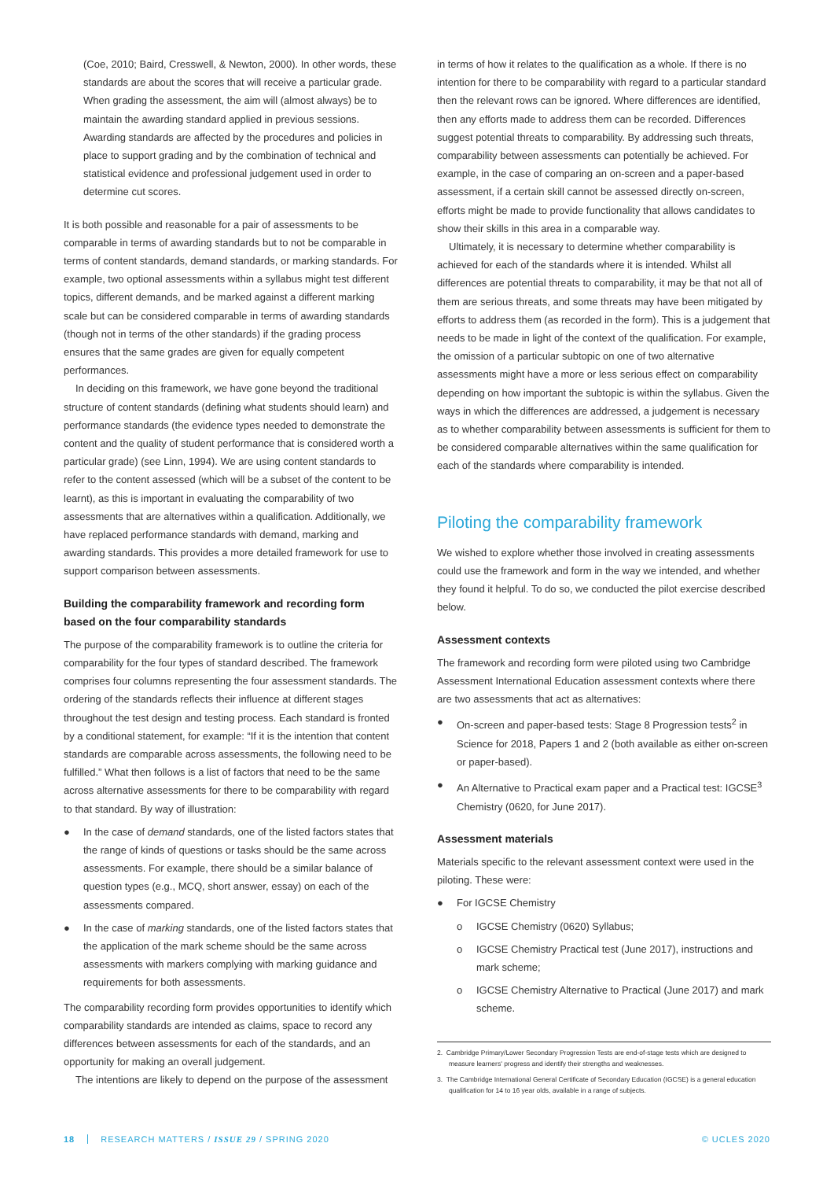(Coe, 2010; Baird, Cresswell, & Newton, 2000). In other words, these standards are about the scores that will receive a particular grade. When grading the assessment, the aim will (almost always) be to maintain the awarding standard applied in previous sessions. Awarding standards are affected by the procedures and policies in place to support grading and by the combination of technical and statistical evidence and professional judgement used in order to determine cut scores.
It is both possible and reasonable for a pair of assessments to be comparable in terms of awarding standards but to not be comparable in terms of content standards, demand standards, or marking standards. For example, two optional assessments within a syllabus might test different topics, different demands, and be marked against a different marking scale but can be considered comparable in terms of awarding standards (though not in terms of the other standards) if the grading process ensures that the same grades are given for equally competent performances.
In deciding on this framework, we have gone beyond the traditional structure of content standards (defining what students should learn) and performance standards (the evidence types needed to demonstrate the content and the quality of student performance that is considered worth a particular grade) (see Linn, 1994). We are using content standards to refer to the content assessed (which will be a subset of the content to be learnt), as this is important in evaluating the comparability of two assessments that are alternatives within a qualification. Additionally, we have replaced performance standards with demand, marking and awarding standards. This provides a more detailed framework for use to support comparison between assessments.
Building the comparability framework and recording form based on the four comparability standards
The purpose of the comparability framework is to outline the criteria for comparability for the four types of standard described. The framework comprises four columns representing the four assessment standards. The ordering of the standards reflects their influence at different stages throughout the test design and testing process. Each standard is fronted by a conditional statement, for example: “If it is the intention that content standards are comparable across assessments, the following need to be fulfilled.” What then follows is a list of factors that need to be the same across alternative assessments for there to be comparability with regard to that standard. By way of illustration:
● In the case of demand standards, one of the listed factors states that the range of kinds of questions or tasks should be the same across assessments. For example, there should be a similar balance of question types (e.g., MCQ, short answer, essay) on each of the assessments compared.
● In the case of marking standards, one of the listed factors states that the application of the mark scheme should be the same across assessments with markers complying with marking guidance and requirements for both assessments.
The comparability recording form provides opportunities to identify which comparability standards are intended as claims, space to record any differences between assessments for each of the standards, and an opportunity for making an overall judgement.
The intentions are likely to depend on the purpose of the assessment
in terms of how it relates to the qualification as a whole. If there is no intention for there to be comparability with regard to a particular standard then the relevant rows can be ignored. Where differences are identified, then any efforts made to address them can be recorded. Differences suggest potential threats to comparability. By addressing such threats, comparability between assessments can potentially be achieved. For example, in the case of comparing an on-screen and a paper-based assessment, if a certain skill cannot be assessed directly on-screen, efforts might be made to provide functionality that allows candidates to show their skills in this area in a comparable way.
Ultimately, it is necessary to determine whether comparability is achieved for each of the standards where it is intended. Whilst all differences are potential threats to comparability, it may be that not all of them are serious threats, and some threats may have been mitigated by efforts to address them (as recorded in the form). This is a judgement that needs to be made in light of the context of the qualification. For example, the omission of a particular subtopic on one of two alternative assessments might have a more or less serious effect on comparability depending on how important the subtopic is within the syllabus. Given the ways in which the differences are addressed, a judgement is necessary as to whether comparability between assessments is sufficient for them to be considered comparable alternatives within the same qualification for each of the standards where comparability is intended.
Piloting the comparability framework
We wished to explore whether those involved in creating assessments could use the framework and form in the way we intended, and whether they found it helpful. To do so, we conducted the pilot exercise described below.
Assessment contexts
The framework and recording form were piloted using two Cambridge Assessment International Education assessment contexts where there are two assessments that act as alternatives:
● On-screen and paper-based tests: Stage 8 Progression tests<sup>2</sup> in Science for 2018, Papers 1 and 2 (both available as either on-screen or paper-based).
● An Alternative to Practical exam paper and a Practical test: IGCSE<sup>3</sup> Chemistry (0620, for June 2017).
Assessment materials
Materials specific to the relevant assessment context were used in the piloting. These were:
● For IGCSE Chemistry
o IGCSE Chemistry (0620) Syllabus;
o IGCSE Chemistry Practical test (June 2017), instructions and mark scheme;
o IGCSE Chemistry Alternative to Practical (June 2017) and mark scheme.
2. Cambridge Primary/Lower Secondary Progression Tests are end-of-stage tests which are designed to measure learners' progress and identify their strengths and weaknesses.
3. The Cambridge International General Certificate of Secondary Education (IGCSE) is a general education qualification for 14 to 16 year olds, available in a range of subjects.
18 RESEARCH MATTERS / ISSUE 29 / SPRING 2020 © UCLES 2020